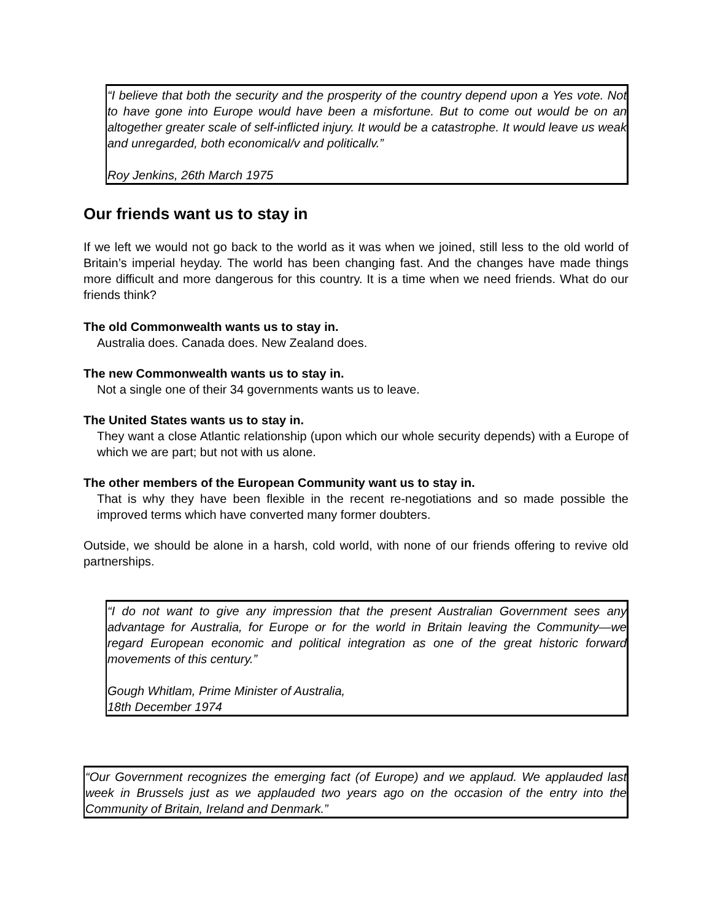“I believe that both the security and the prosperity of the country depend upon a Yes vote. Not to have gone into Europe would have been a misfortune. But to come out would be on an altogether greater scale of self-inflicted injury. It would be a catastrophe. It would leave us weak and unregarded, both economical/v and politicallv.”
Roy Jenkins, 26th March 1975
Our friends want us to stay in
If we left we would not go back to the world as it was when we joined, still less to the old world of Britain’s imperial heyday. The world has been changing fast. And the changes have made things more difficult and more dangerous for this country. It is a time when we need friends. What do our friends think?
The old Commonwealth wants us to stay in.
Australia does. Canada does. New Zealand does.
The new Commonwealth wants us to stay in.
Not a single one of their 34 governments wants us to leave.
The United States wants us to stay in.
They want a close Atlantic relationship (upon which our whole security depends) with a Europe of which we are part; but not with us alone.
The other members of the European Community want us to stay in.
That is why they have been flexible in the recent re-negotiations and so made possible the improved terms which have converted many former doubters.
Outside, we should be alone in a harsh, cold world, with none of our friends offering to revive old partnerships.
“I do not want to give any impression that the present Australian Government sees any advantage for Australia, for Europe or for the world in Britain leaving the Community—we regard European economic and political integration as one of the great historic forward movements of this century.”
Gough Whitlam, Prime Minister of Australia,
18th December 1974
“Our Government recognizes the emerging fact (of Europe) and we applaud. We applauded last week in Brussels just as we applauded two years ago on the occasion of the entry into the Community of Britain, Ireland and Denmark.”